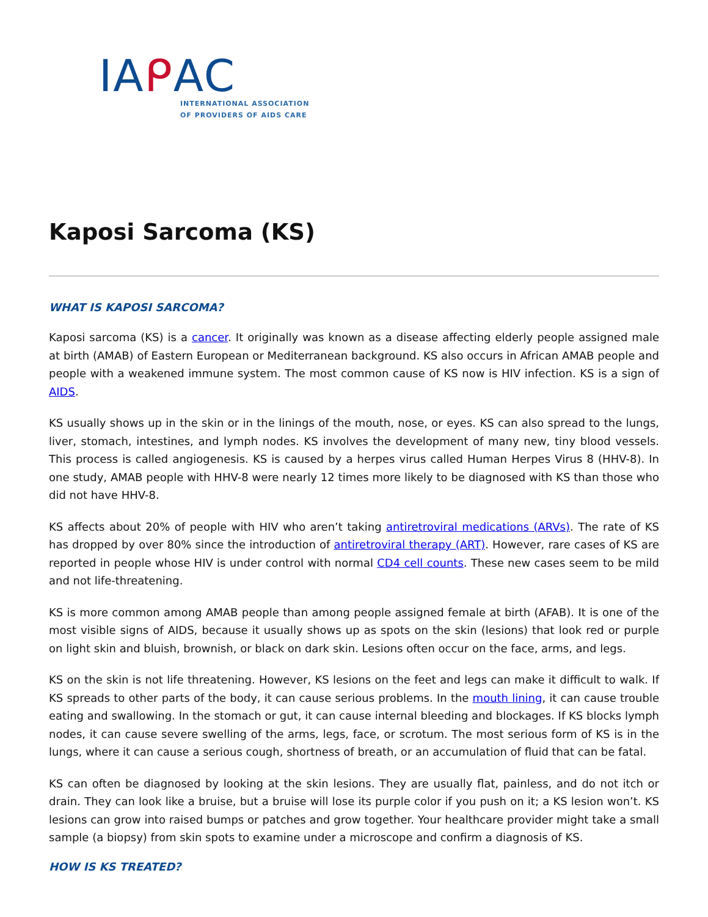IAᑭAC
INTERNATIONAL ASSOCIATION
OF PROVIDERS OF AIDS CARE
Kaposi Sarcoma (KS)
WHAT IS KAPOSI SARCOMA?
Kaposi sarcoma (KS) is a cancer. It originally was known as a disease affecting elderly people assigned male at birth (AMAB) of Eastern European or Mediterranean background. KS also occurs in African AMAB people and people with a weakened immune system. The most common cause of KS now is HIV infection. KS is a sign of AIDS.
KS usually shows up in the skin or in the linings of the mouth, nose, or eyes. KS can also spread to the lungs, liver, stomach, intestines, and lymph nodes. KS involves the development of many new, tiny blood vessels. This process is called angiogenesis. KS is caused by a herpes virus called Human Herpes Virus 8 (HHV-8). In one study, AMAB people with HHV-8 were nearly 12 times more likely to be diagnosed with KS than those who did not have HHV-8.
KS affects about 20% of people with HIV who aren’t taking antiretroviral medications (ARVs). The rate of KS has dropped by over 80% since the introduction of antiretroviral therapy (ART). However, rare cases of KS are reported in people whose HIV is under control with normal CD4 cell counts. These new cases seem to be mild and not life-threatening.
KS is more common among AMAB people than among people assigned female at birth (AFAB). It is one of the most visible signs of AIDS, because it usually shows up as spots on the skin (lesions) that look red or purple on light skin and bluish, brownish, or black on dark skin. Lesions often occur on the face, arms, and legs.
KS on the skin is not life threatening. However, KS lesions on the feet and legs can make it difficult to walk. If KS spreads to other parts of the body, it can cause serious problems. In the mouth lining, it can cause trouble eating and swallowing. In the stomach or gut, it can cause internal bleeding and blockages. If KS blocks lymph nodes, it can cause severe swelling of the arms, legs, face, or scrotum. The most serious form of KS is in the lungs, where it can cause a serious cough, shortness of breath, or an accumulation of fluid that can be fatal.
KS can often be diagnosed by looking at the skin lesions. They are usually flat, painless, and do not itch or drain. They can look like a bruise, but a bruise will lose its purple color if you push on it; a KS lesion won’t. KS lesions can grow into raised bumps or patches and grow together. Your healthcare provider might take a small sample (a biopsy) from skin spots to examine under a microscope and confirm a diagnosis of KS.
HOW IS KS TREATED?